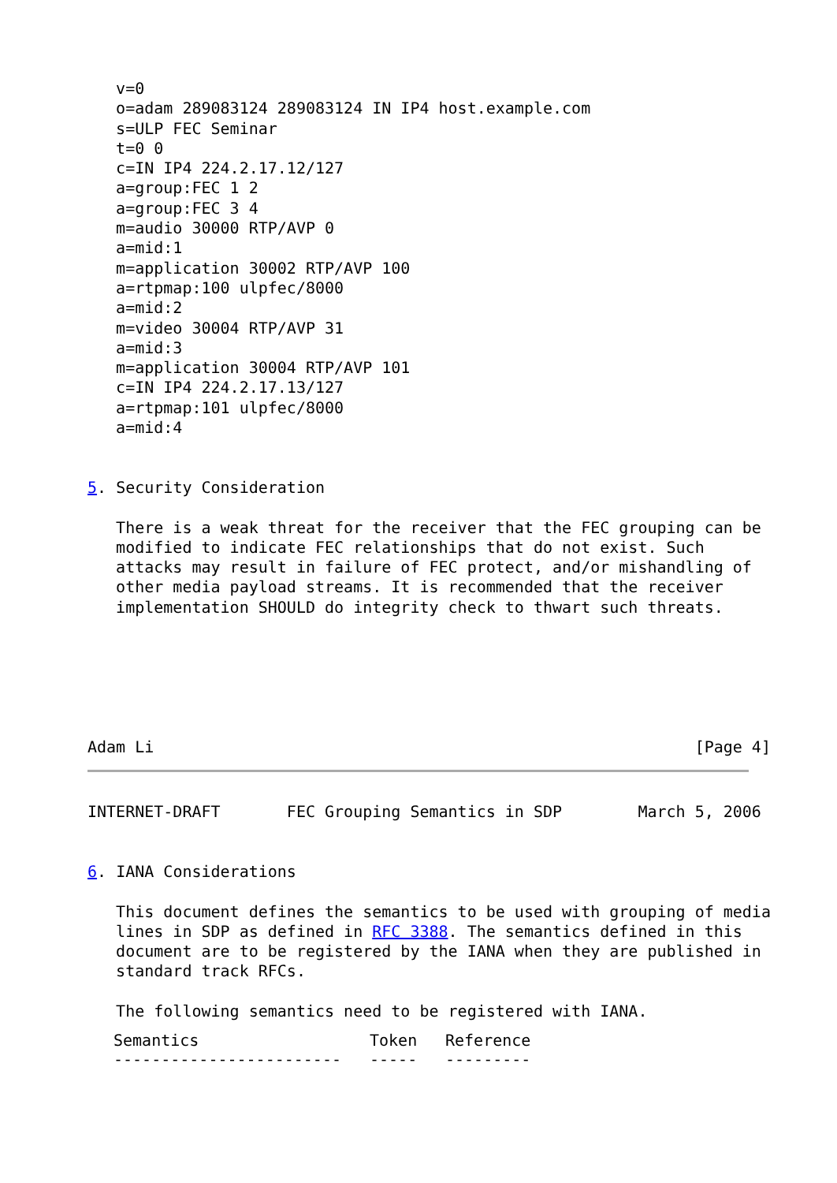v=0
   o=adam 289083124 289083124 IN IP4 host.example.com
   s=ULP FEC Seminar
   t=0 0
   c=IN IP4 224.2.17.12/127
   a=group:FEC 1 2
   a=group:FEC 3 4
   m=audio 30000 RTP/AVP 0
   a=mid:1
   m=application 30002 RTP/AVP 100
   a=rtpmap:100 ulpfec/8000
   a=mid:2
   m=video 30004 RTP/AVP 31
   a=mid:3
   m=application 30004 RTP/AVP 101
   c=IN IP4 224.2.17.13/127
   a=rtpmap:101 ulpfec/8000
   a=mid:4


5. Security Consideration

   There is a weak threat for the receiver that the FEC grouping can be
   modified to indicate FEC relationships that do not exist. Such
   attacks may result in failure of FEC protect, and/or mishandling of
   other media payload streams. It is recommended that the receiver
   implementation SHOULD do integrity check to thwart such threats.






Adam Li                                                         [Page 4]
INTERNET-DRAFT       FEC Grouping Semantics in SDP        March 5, 2006


6. IANA Considerations

   This document defines the semantics to be used with grouping of media
   lines in SDP as defined in RFC 3388. The semantics defined in this
   document are to be registered by the IANA when they are published in
   standard track RFCs.

   The following semantics need to be registered with IANA.
| Semantics | Token | Reference |
| --- | --- | --- |
| ------------------------ | ----- | --------- |